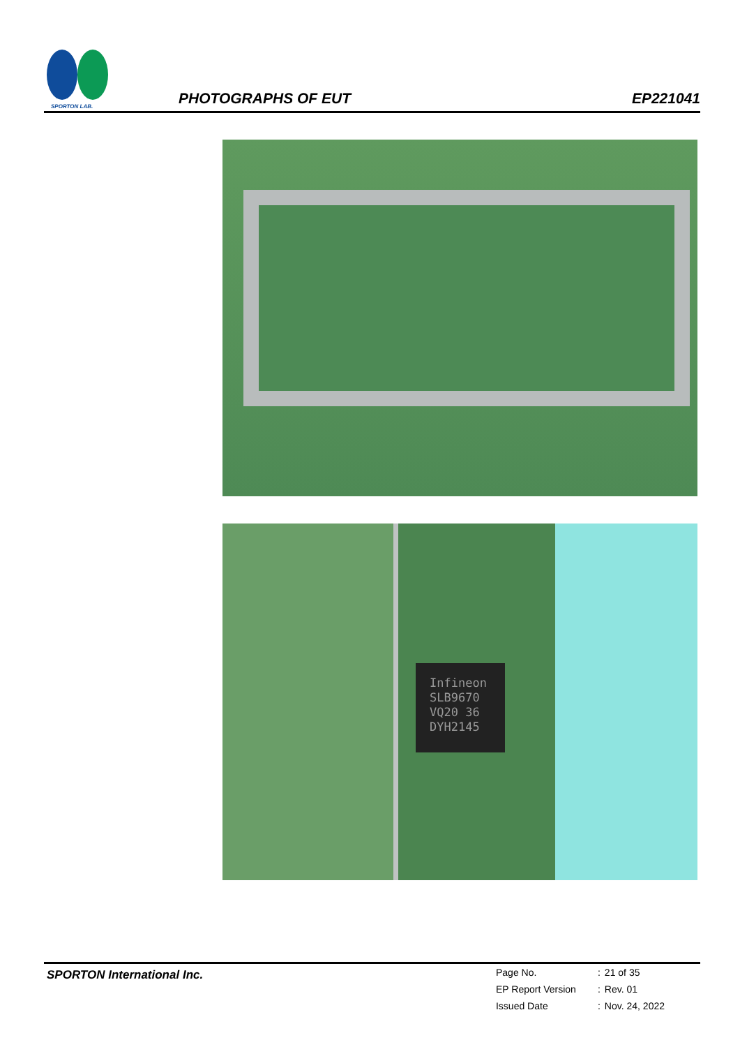SPORTON LAB.
PHOTOGRAPHS OF EUT
EP221041
Infineon
SLB9670
VQ20 36
DYH2145
SPORTON International Inc.
| Page No. | : | 21 of 35 |
| EP Report Version | : | Rev. 01 |
| Issued Date | : | Nov. 24, 2022 |